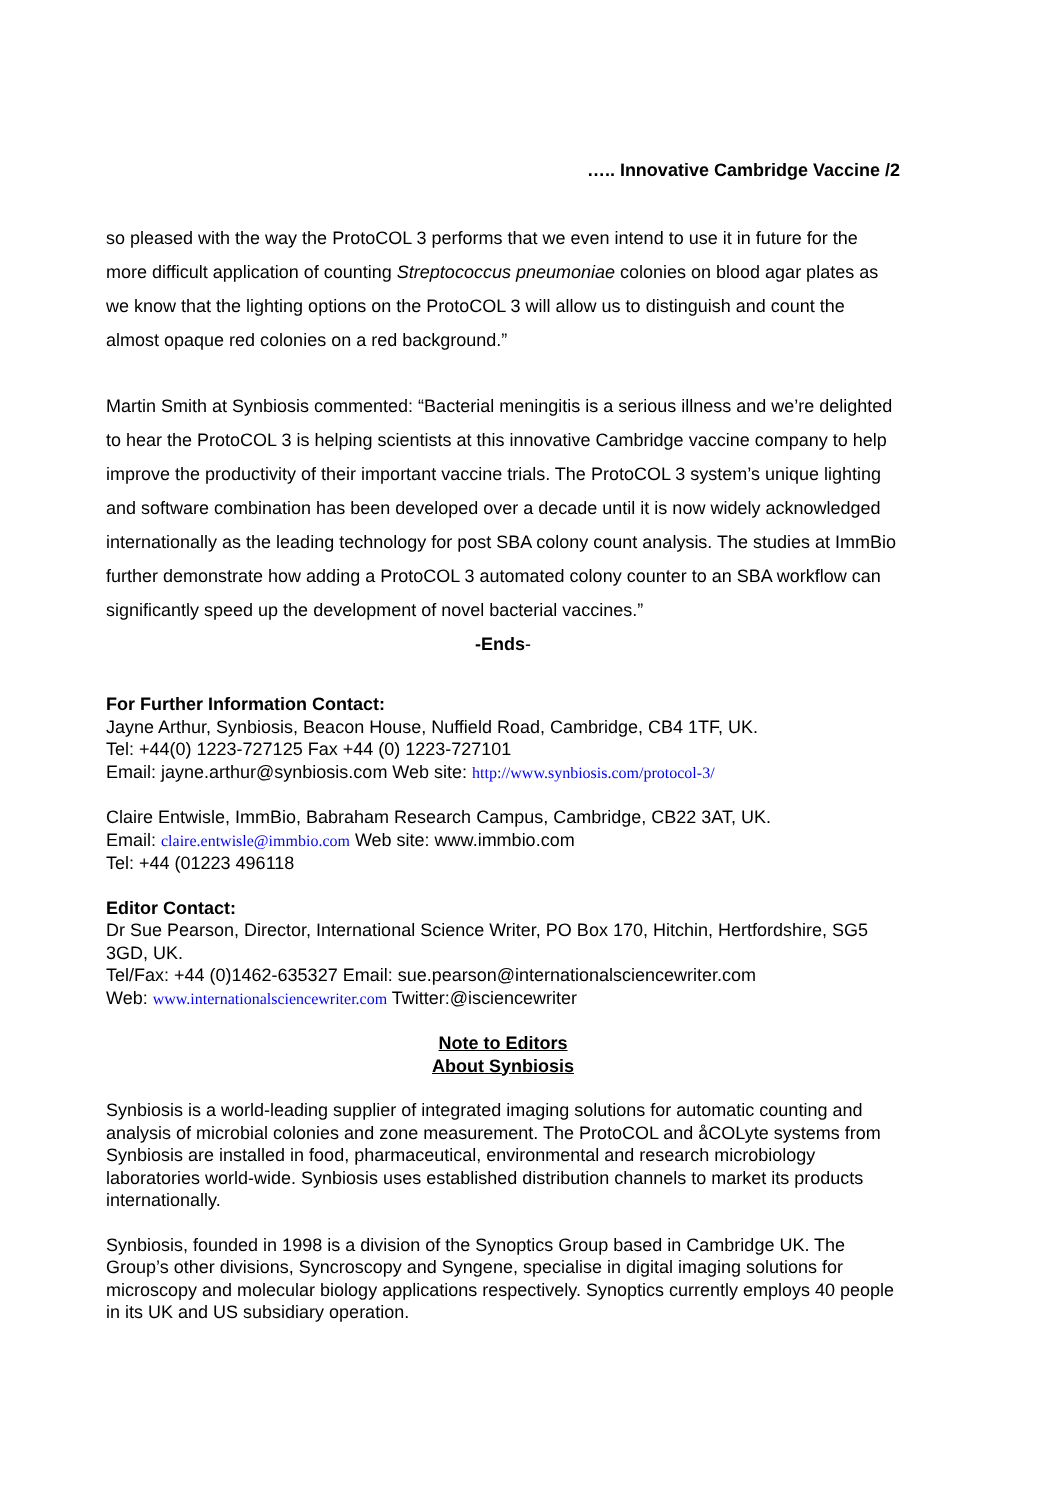….. Innovative Cambridge Vaccine /2
so pleased with the way the ProtoCOL 3 performs that we even intend to use it in future for the more difficult application of counting Streptococcus pneumoniae colonies on blood agar plates as we know that the lighting options on the ProtoCOL 3 will allow us to distinguish and count the almost opaque red colonies on a red background.”
Martin Smith at Synbiosis commented: “Bacterial meningitis is a serious illness and we’re delighted to hear the ProtoCOL 3 is helping scientists at this innovative Cambridge vaccine company to help improve the productivity of their important vaccine trials. The ProtoCOL 3 system’s unique lighting and software combination has been developed over a decade until it is now widely acknowledged internationally as the leading technology for post SBA colony count analysis. The studies at ImmBio further demonstrate how adding a ProtoCOL 3 automated colony counter to an SBA workflow can significantly speed up the development of novel bacterial vaccines.”
-Ends-
For Further Information Contact:
Jayne Arthur, Synbiosis, Beacon House, Nuffield Road, Cambridge, CB4 1TF, UK.
Tel: +44(0) 1223-727125 Fax +44 (0) 1223-727101
Email: jayne.arthur@synbiosis.com Web site: http://www.synbiosis.com/protocol-3/
Claire Entwisle, ImmBio, Babraham Research Campus, Cambridge, CB22 3AT, UK.
Email: claire.entwisle@immbio.com Web site: www.immbio.com
Tel: +44 (01223 496118
Editor Contact:
Dr Sue Pearson, Director, International Science Writer, PO Box 170, Hitchin, Hertfordshire, SG5 3GD, UK.
Tel/Fax: +44 (0)1462-635327 Email: sue.pearson@internationalsciencewriter.com
Web: www.internationalsciencewriter.com Twitter:@isciencewriter
Note to Editors
About Synbiosis
Synbiosis is a world-leading supplier of integrated imaging solutions for automatic counting and analysis of microbial colonies and zone measurement. The ProtoCOL and åCOLyte systems from Synbiosis are installed in food, pharmaceutical, environmental and research microbiology laboratories world-wide. Synbiosis uses established distribution channels to market its products internationally.
Synbiosis, founded in 1998 is a division of the Synoptics Group based in Cambridge UK. The Group’s other divisions, Syncroscopy and Syngene, specialise in digital imaging solutions for microscopy and molecular biology applications respectively. Synoptics currently employs 40 people in its UK and US subsidiary operation.